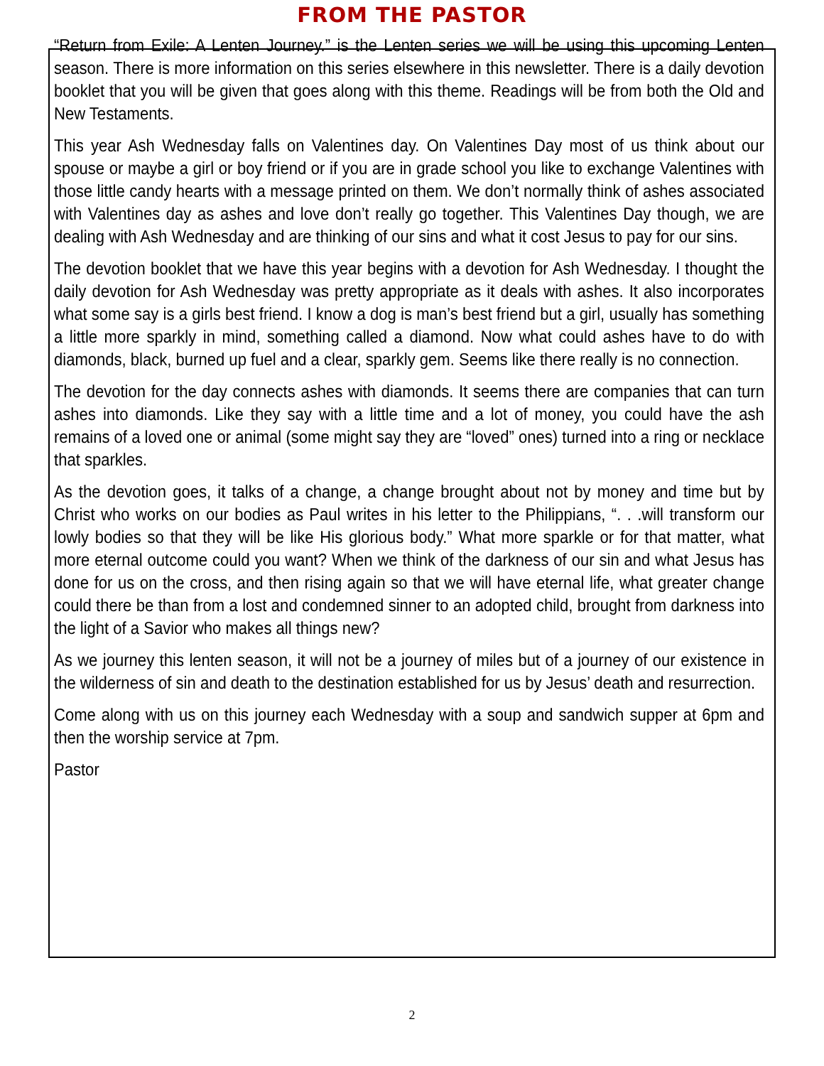FROM THE PASTOR
“Return from Exile: A Lenten Journey.” is the Lenten series we will be using this upcoming Lenten season. There is more information on this series elsewhere in this newsletter. There is a daily devotion booklet that you will be given that goes along with this theme. Readings will be from both the Old and New Testaments.
This year Ash Wednesday falls on Valentines day. On Valentines Day most of us think about our spouse or maybe a girl or boy friend or if you are in grade school you like to exchange Valentines with those little candy hearts with a message printed on them. We don’t normally think of ashes associated with Valentines day as ashes and love don’t really go together. This Valentines Day though, we are dealing with Ash Wednesday and are thinking of our sins and what it cost Jesus to pay for our sins.
The devotion booklet that we have this year begins with a devotion for Ash Wednesday. I thought the daily devotion for Ash Wednesday was pretty appropriate as it deals with ashes. It also incorporates what some say is a girls best friend. I know a dog is man’s best friend but a girl, usually has something a little more sparkly in mind, something called a diamond. Now what could ashes have to do with diamonds, black, burned up fuel and a clear, sparkly gem. Seems like there really is no connection.
The devotion for the day connects ashes with diamonds. It seems there are companies that can turn ashes into diamonds. Like they say with a little time and a lot of money, you could have the ash remains of a loved one or animal (some might say they are “loved” ones) turned into a ring or necklace that sparkles.
As the devotion goes, it talks of a change, a change brought about not by money and time but by Christ who works on our bodies as Paul writes in his letter to the Philippians, “. . .will transform our lowly bodies so that they will be like His glorious body.” What more sparkle or for that matter, what more eternal outcome could you want? When we think of the darkness of our sin and what Jesus has done for us on the cross, and then rising again so that we will have eternal life, what greater change could there be than from a lost and condemned sinner to an adopted child, brought from darkness into the light of a Savior who makes all things new?
As we journey this lenten season, it will not be a journey of miles but of a journey of our existence in the wilderness of sin and death to the destination established for us by Jesus’ death and resurrection.
Come along with us on this journey each Wednesday with a soup and sandwich supper at 6pm and then the worship service at 7pm.
Pastor
2